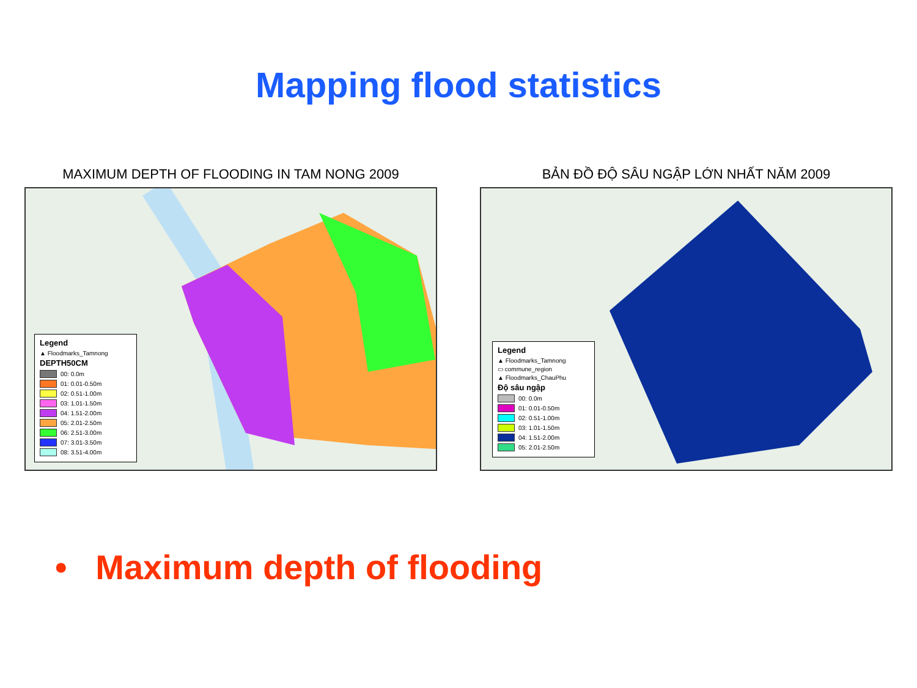Mapping flood statistics
MAXIMUM DEPTH OF FLOODING IN TAM NONG 2009
Legend
▲ Floodmarks_Tamnong
DEPTH50CM
00: 0.0m
01: 0.01-0.50m
02: 0.51-1.00m
03: 1.01-1.50m
04: 1.51-2.00m
05: 2.01-2.50m
06: 2.51-3.00m
07: 3.01-3.50m
08: 3.51-4.00m
BẢN ĐỒ ĐỘ SÂU NGẬP LỚN NHẤT NĂM 2009
Legend
▲ Floodmarks_Tamnong
▭ commune_region
▲ Floodmarks_ChauPhu
Độ sâu ngập
00: 0.0m
01: 0.01-0.50m
02: 0.51-1.00m
03: 1.01-1.50m
04: 1.51-2.00m
05: 2.01-2.50m
• Maximum depth of flooding